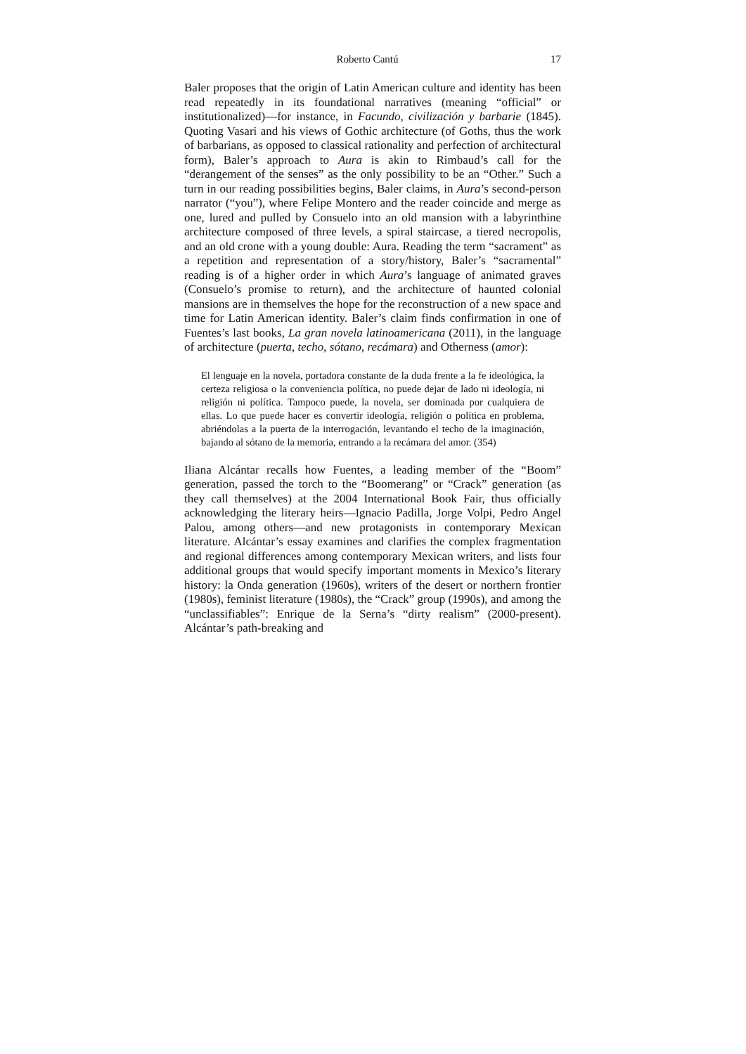Roberto Cantú 17
Baler proposes that the origin of Latin American culture and identity has been read repeatedly in its foundational narratives (meaning “official” or institutionalized)—for instance, in Facundo, civilización y barbarie (1845). Quoting Vasari and his views of Gothic architecture (of Goths, thus the work of barbarians, as opposed to classical rationality and perfection of architectural form), Baler’s approach to Aura is akin to Rimbaud’s call for the “derangement of the senses” as the only possibility to be an “Other.” Such a turn in our reading possibilities begins, Baler claims, in Aura’s second-person narrator (“you”), where Felipe Montero and the reader coincide and merge as one, lured and pulled by Consuelo into an old mansion with a labyrinthine architecture composed of three levels, a spiral staircase, a tiered necropolis, and an old crone with a young double: Aura. Reading the term “sacrament” as a repetition and representation of a story/history, Baler’s “sacramental” reading is of a higher order in which Aura’s language of animated graves (Consuelo’s promise to return), and the architecture of haunted colonial mansions are in themselves the hope for the reconstruction of a new space and time for Latin American identity. Baler’s claim finds confirmation in one of Fuentes’s last books, La gran novela latinoamericana (2011), in the language of architecture (puerta, techo, sótano, recámara) and Otherness (amor):
El lenguaje en la novela, portadora constante de la duda frente a la fe ideológica, la certeza religiosa o la conveniencia política, no puede dejar de lado ni ideología, ni religión ni política. Tampoco puede, la novela, ser dominada por cualquiera de ellas. Lo que puede hacer es convertir ideología, religión o política en problema, abriéndolas a la puerta de la interrogación, levantando el techo de la imaginación, bajando al sótano de la memoria, entrando a la recámara del amor. (354)
Iliana Alcántar recalls how Fuentes, a leading member of the “Boom” generation, passed the torch to the “Boomerang” or “Crack” generation (as they call themselves) at the 2004 International Book Fair, thus officially acknowledging the literary heirs—Ignacio Padilla, Jorge Volpi, Pedro Angel Palou, among others—and new protagonists in contemporary Mexican literature. Alcántar’s essay examines and clarifies the complex fragmentation and regional differences among contemporary Mexican writers, and lists four additional groups that would specify important moments in Mexico’s literary history: la Onda generation (1960s), writers of the desert or northern frontier (1980s), feminist literature (1980s), the “Crack” group (1990s), and among the “unclassifiables”: Enrique de la Serna’s “dirty realism” (2000-present). Alcántar’s path-breaking and